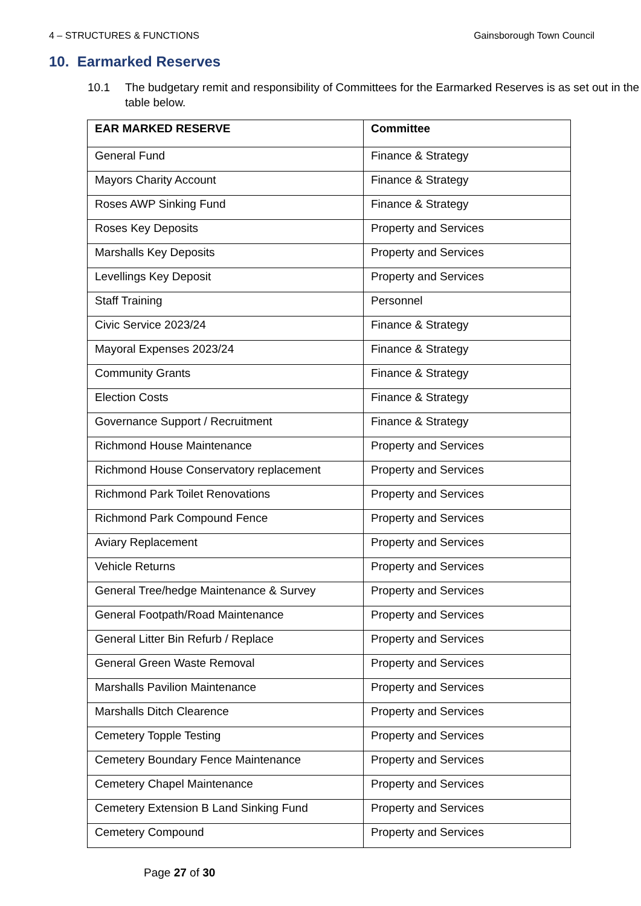4 – STRUCTURES & FUNCTIONS Gainsborough Town Council
10. Earmarked Reserves
10.1 The budgetary remit and responsibility of Committees for the Earmarked Reserves is as set out in the table below.
| EAR MARKED RESERVE | Committee |
| --- | --- |
| General Fund | Finance & Strategy |
| Mayors Charity Account | Finance & Strategy |
| Roses AWP Sinking Fund | Finance & Strategy |
| Roses Key Deposits | Property and Services |
| Marshalls Key Deposits | Property and Services |
| Levellings Key Deposit | Property and Services |
| Staff Training | Personnel |
| Civic Service 2023/24 | Finance & Strategy |
| Mayoral Expenses 2023/24 | Finance & Strategy |
| Community Grants | Finance & Strategy |
| Election Costs | Finance & Strategy |
| Governance Support / Recruitment | Finance & Strategy |
| Richmond House Maintenance | Property and Services |
| Richmond House Conservatory replacement | Property and Services |
| Richmond Park Toilet Renovations | Property and Services |
| Richmond Park Compound Fence | Property and Services |
| Aviary Replacement | Property and Services |
| Vehicle Returns | Property and Services |
| General Tree/hedge Maintenance & Survey | Property and Services |
| General Footpath/Road Maintenance | Property and Services |
| General Litter Bin Refurb / Replace | Property and Services |
| General Green Waste Removal | Property and Services |
| Marshalls Pavilion Maintenance | Property and Services |
| Marshalls Ditch Clearence | Property and Services |
| Cemetery Topple Testing | Property and Services |
| Cemetery Boundary Fence Maintenance | Property and Services |
| Cemetery Chapel Maintenance | Property and Services |
| Cemetery Extension B Land Sinking Fund | Property and Services |
| Cemetery Compound | Property and Services |
Page 27 of 30